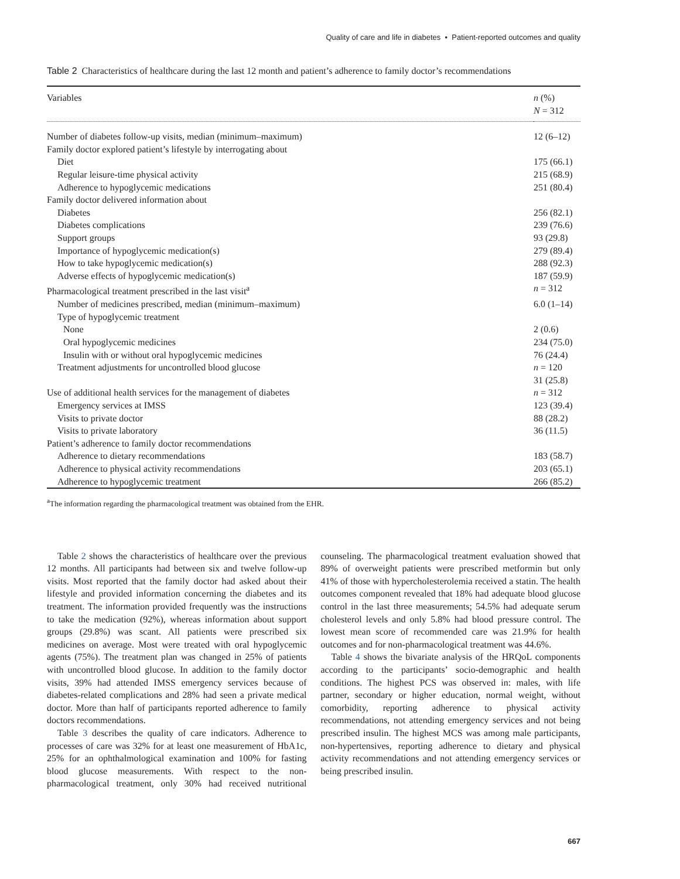Quality of care and life in diabetes • Patient-reported outcomes and quality
Table 2 Characteristics of healthcare during the last 12 month and patient’s adherence to family doctor’s recommendations
| Variables | n (%) N = 312 |
| --- | --- |
| Number of diabetes follow-up visits, median (minimum–maximum) | 12 (6–12) |
| Family doctor explored patient’s lifestyle by interrogating about | |
| Diet | 175 (66.1) |
| Regular leisure-time physical activity | 215 (68.9) |
| Adherence to hypoglycemic medications | 251 (80.4) |
| Family doctor delivered information about | |
| Diabetes | 256 (82.1) |
| Diabetes complications | 239 (76.6) |
| Support groups | 93 (29.8) |
| Importance of hypoglycemic medication(s) | 279 (89.4) |
| How to take hypoglycemic medication(s) | 288 (92.3) |
| Adverse effects of hypoglycemic medication(s) | 187 (59.9) |
| Pharmacological treatment prescribed in the last visit<sup>a</sup> | n = 312 |
| Number of medicines prescribed, median (minimum–maximum) | 6.0 (1–14) |
| Type of hypoglycemic treatment | |
| None | 2 (0.6) |
| Oral hypoglycemic medicines | 234 (75.0) |
| Insulin with or without oral hypoglycemic medicines | 76 (24.4) |
| Treatment adjustments for uncontrolled blood glucose | n = 120 31 (25.8) |
| Use of additional health services for the management of diabetes | n = 312 |
| Emergency services at IMSS | 123 (39.4) |
| Visits to private doctor | 88 (28.2) |
| Visits to private laboratory | 36 (11.5) |
| Patient’s adherence to family doctor recommendations | |
| Adherence to dietary recommendations | 183 (58.7) |
| Adherence to physical activity recommendations | 203 (65.1) |
| Adherence to hypoglycemic treatment | 266 (85.2) |
<sup>a</sup> The information regarding the pharmacological treatment was obtained from the EHR.
Table 2 shows the characteristics of healthcare over the previous 12 months. All participants had between six and twelve follow-up visits. Most reported that the family doctor had asked about their lifestyle and provided information concerning the diabetes and its treatment. The information provided frequently was the instructions to take the medication (92%), whereas information about support groups (29.8%) was scant. All patients were prescribed six medicines on average. Most were treated with oral hypoglycemic agents (75%). The treatment plan was changed in 25% of patients with uncontrolled blood glucose. In addition to the family doctor visits, 39% had attended IMSS emergency services because of diabetes-related complications and 28% had seen a private medical doctor. More than half of participants reported adherence to family doctors recommendations.
Table 3 describes the quality of care indicators. Adherence to processes of care was 32% for at least one measurement of HbA1c, 25% for an ophthalmological examination and 100% for fasting blood glucose measurements. With respect to the non-pharmacological treatment, only 30% had received nutritional counseling. The pharmacological treatment evaluation showed that 89% of overweight patients were prescribed metformin but only 41% of those with hypercholesterolemia received a statin. The health outcomes component revealed that 18% had adequate blood glucose control in the last three measurements; 54.5% had adequate serum cholesterol levels and only 5.8% had blood pressure control. The lowest mean score of recommended care was 21.9% for health outcomes and for non-pharmacological treatment was 44.6%.
Table 4 shows the bivariate analysis of the HRQoL components according to the participants’ socio-demographic and health conditions. The highest PCS was observed in: males, with life partner, secondary or higher education, normal weight, without comorbidity, reporting adherence to physical activity recommendations, not attending emergency services and not being prescribed insulin. The highest MCS was among male participants, non-hypertensives, reporting adherence to dietary and physical activity recommendations and not attending emergency services or being prescribed insulin.
667